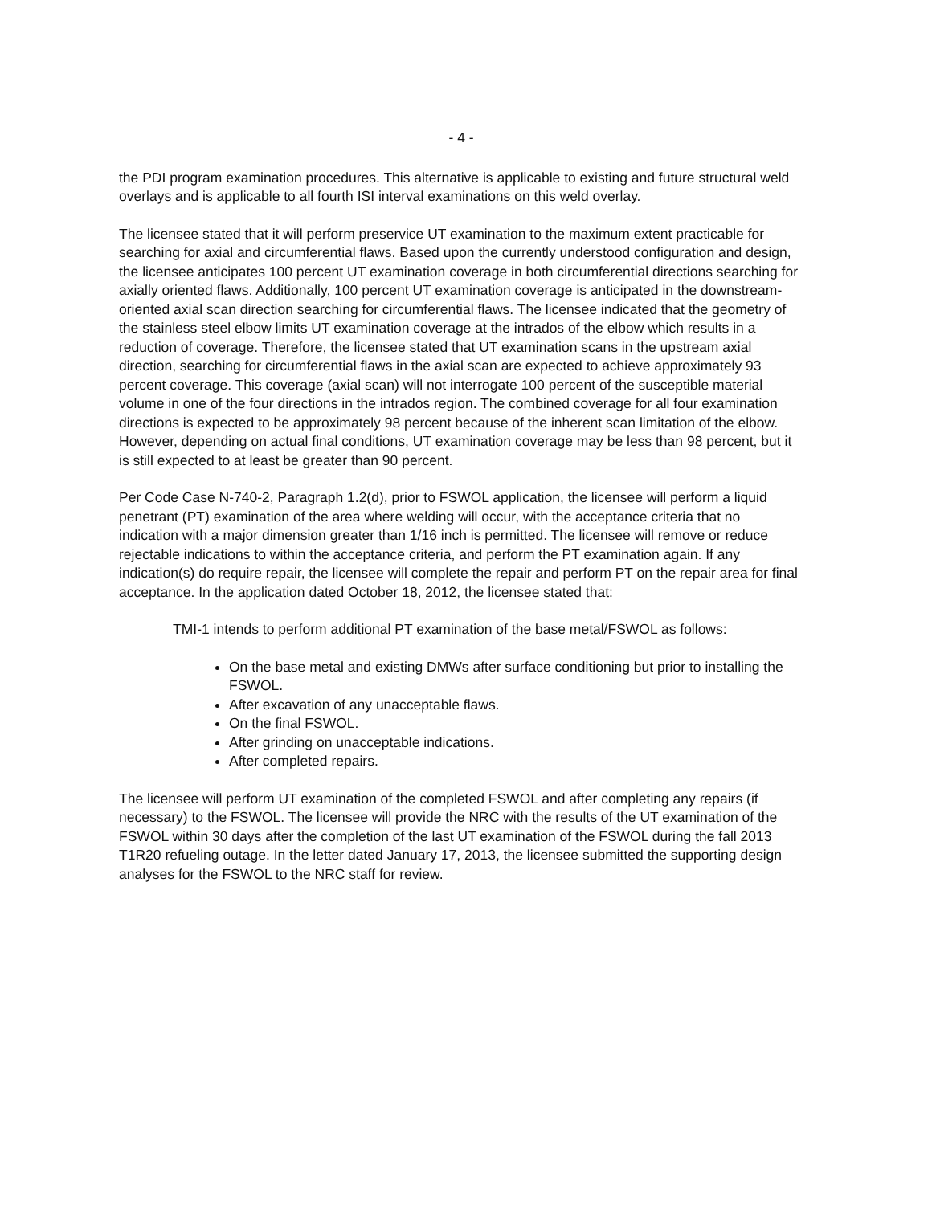- 4 -
the PDI program examination procedures. This alternative is applicable to existing and future structural weld overlays and is applicable to all fourth ISI interval examinations on this weld overlay.
The licensee stated that it will perform preservice UT examination to the maximum extent practicable for searching for axial and circumferential flaws. Based upon the currently understood configuration and design, the licensee anticipates 100 percent UT examination coverage in both circumferential directions searching for axially oriented flaws. Additionally, 100 percent UT examination coverage is anticipated in the downstream-oriented axial scan direction searching for circumferential flaws. The licensee indicated that the geometry of the stainless steel elbow limits UT examination coverage at the intrados of the elbow which results in a reduction of coverage. Therefore, the licensee stated that UT examination scans in the upstream axial direction, searching for circumferential flaws in the axial scan are expected to achieve approximately 93 percent coverage. This coverage (axial scan) will not interrogate 100 percent of the susceptible material volume in one of the four directions in the intrados region. The combined coverage for all four examination directions is expected to be approximately 98 percent because of the inherent scan limitation of the elbow. However, depending on actual final conditions, UT examination coverage may be less than 98 percent, but it is still expected to at least be greater than 90 percent.
Per Code Case N-740-2, Paragraph 1.2(d), prior to FSWOL application, the licensee will perform a liquid penetrant (PT) examination of the area where welding will occur, with the acceptance criteria that no indication with a major dimension greater than 1/16 inch is permitted. The licensee will remove or reduce rejectable indications to within the acceptance criteria, and perform the PT examination again. If any indication(s) do require repair, the licensee will complete the repair and perform PT on the repair area for final acceptance. In the application dated October 18, 2012, the licensee stated that:
TMI-1 intends to perform additional PT examination of the base metal/FSWOL as follows:
On the base metal and existing DMWs after surface conditioning but prior to installing the FSWOL.
After excavation of any unacceptable flaws.
On the final FSWOL.
After grinding on unacceptable indications.
After completed repairs.
The licensee will perform UT examination of the completed FSWOL and after completing any repairs (if necessary) to the FSWOL. The licensee will provide the NRC with the results of the UT examination of the FSWOL within 30 days after the completion of the last UT examination of the FSWOL during the fall 2013 T1R20 refueling outage. In the letter dated January 17, 2013, the licensee submitted the supporting design analyses for the FSWOL to the NRC staff for review.